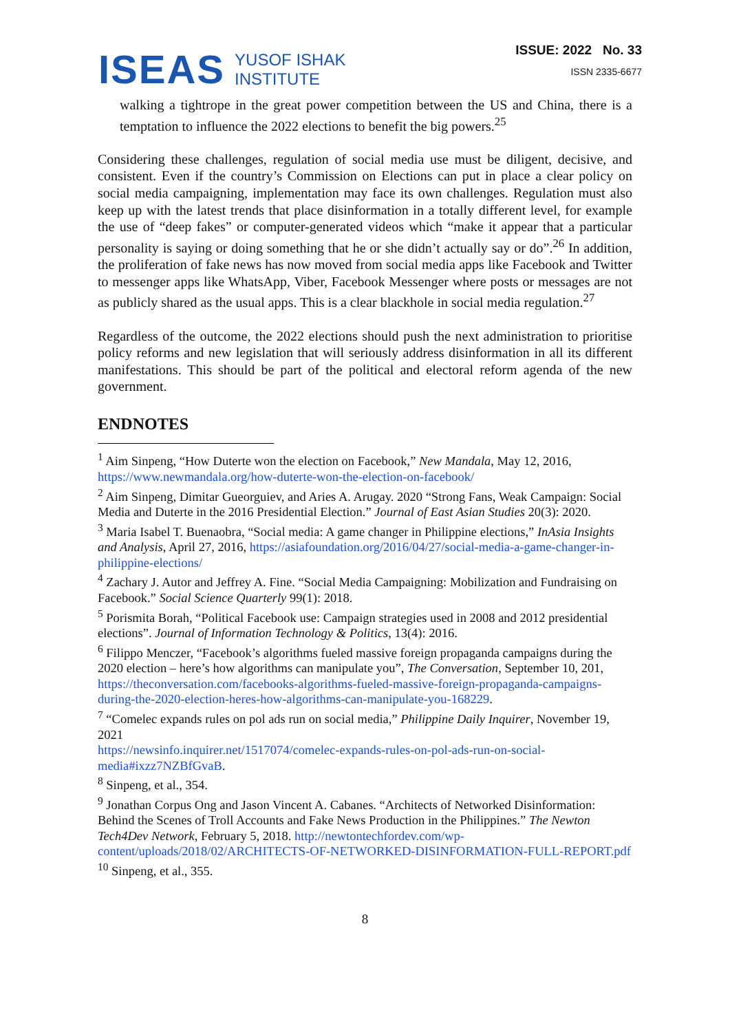ISEAS
YUSOF ISHAK
INSTITUTE
ISSUE: 2022 No. 33
ISSN 2335-6677
walking a tightrope in the great power competition between the US and China, there is a temptation to influence the 2022 elections to benefit the big powers.<sup>25</sup>
Considering these challenges, regulation of social media use must be diligent, decisive, and consistent. Even if the country’s Commission on Elections can put in place a clear policy on social media campaigning, implementation may face its own challenges. Regulation must also keep up with the latest trends that place disinformation in a totally different level, for example the use of “deep fakes” or computer-generated videos which “make it appear that a particular personality is saying or doing something that he or she didn’t actually say or do”.<sup>26</sup> In addition, the proliferation of fake news has now moved from social media apps like Facebook and Twitter to messenger apps like WhatsApp, Viber, Facebook Messenger where posts or messages are not as publicly shared as the usual apps. This is a clear blackhole in social media regulation.<sup>27</sup>
Regardless of the outcome, the 2022 elections should push the next administration to prioritise policy reforms and new legislation that will seriously address disinformation in all its different manifestations. This should be part of the political and electoral reform agenda of the new government.
ENDNOTES
<sup>1</sup> Aim Sinpeng, “How Duterte won the election on Facebook,” New Mandala, May 12, 2016, https://www.newmandala.org/how-duterte-won-the-election-on-facebook/
<sup>2</sup> Aim Sinpeng, Dimitar Gueorguiev, and Aries A. Arugay. 2020 “Strong Fans, Weak Campaign: Social Media and Duterte in the 2016 Presidential Election.” Journal of East Asian Studies 20(3): 2020.
<sup>3</sup> Maria Isabel T. Buenaobra, “Social media: A game changer in Philippine elections,” InAsia Insights and Analysis, April 27, 2016, https://asiafoundation.org/2016/04/27/social-media-a-game-changer-in-philippine-elections/
<sup>4</sup> Zachary J. Autor and Jeffrey A. Fine. “Social Media Campaigning: Mobilization and Fundraising on Facebook.” Social Science Quarterly 99(1): 2018.
<sup>5</sup> Porismita Borah, “Political Facebook use: Campaign strategies used in 2008 and 2012 presidential elections”. Journal of Information Technology & Politics, 13(4): 2016.
<sup>6</sup> Filippo Menczer, “Facebook’s algorithms fueled massive foreign propaganda campaigns during the 2020 election – here’s how algorithms can manipulate you”, The Conversation, September 10, 201, https://theconversation.com/facebooks-algorithms-fueled-massive-foreign-propaganda-campaigns-during-the-2020-election-heres-how-algorithms-can-manipulate-you-168229.
<sup>7</sup> “Comelec expands rules on pol ads run on social media,” Philippine Daily Inquirer, November 19, 2021
https://newsinfo.inquirer.net/1517074/comelec-expands-rules-on-pol-ads-run-on-social-media#ixzz7NZBfGvaB.
<sup>8</sup> Sinpeng, et al., 354.
<sup>9</sup> Jonathan Corpus Ong and Jason Vincent A. Cabanes. “Architects of Networked Disinformation: Behind the Scenes of Troll Accounts and Fake News Production in the Philippines.” The Newton Tech4Dev Network, February 5, 2018. http://newtontechfordev.com/wp-content/uploads/2018/02/ARCHITECTS-OF-NETWORKED-DISINFORMATION-FULL-REPORT.pdf
<sup>10</sup> Sinpeng, et al., 355.
8